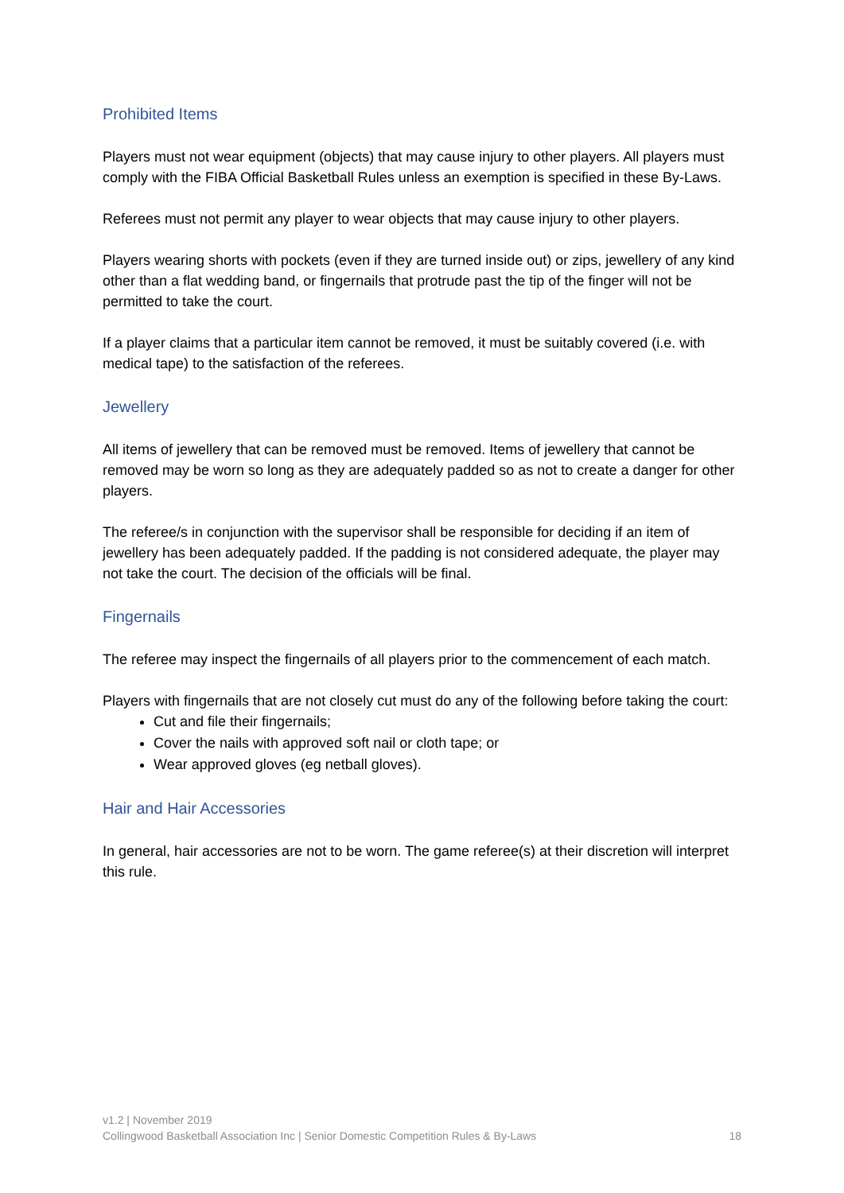Prohibited Items
Players must not wear equipment (objects) that may cause injury to other players. All players must comply with the FIBA Official Basketball Rules unless an exemption is specified in these By-Laws.
Referees must not permit any player to wear objects that may cause injury to other players.
Players wearing shorts with pockets (even if they are turned inside out) or zips, jewellery of any kind other than a flat wedding band, or fingernails that protrude past the tip of the finger will not be permitted to take the court.
If a player claims that a particular item cannot be removed, it must be suitably covered (i.e. with medical tape) to the satisfaction of the referees.
Jewellery
All items of jewellery that can be removed must be removed. Items of jewellery that cannot be removed may be worn so long as they are adequately padded so as not to create a danger for other players.
The referee/s in conjunction with the supervisor shall be responsible for deciding if an item of jewellery has been adequately padded. If the padding is not considered adequate, the player may not take the court. The decision of the officials will be final.
Fingernails
The referee may inspect the fingernails of all players prior to the commencement of each match.
Players with fingernails that are not closely cut must do any of the following before taking the court:
Cut and file their fingernails;
Cover the nails with approved soft nail or cloth tape; or
Wear approved gloves (eg netball gloves).
Hair and Hair Accessories
In general, hair accessories are not to be worn. The game referee(s) at their discretion will interpret this rule.
v1.2 | November 2019
Collingwood Basketball Association Inc | Senior Domestic Competition Rules & By-Laws 18